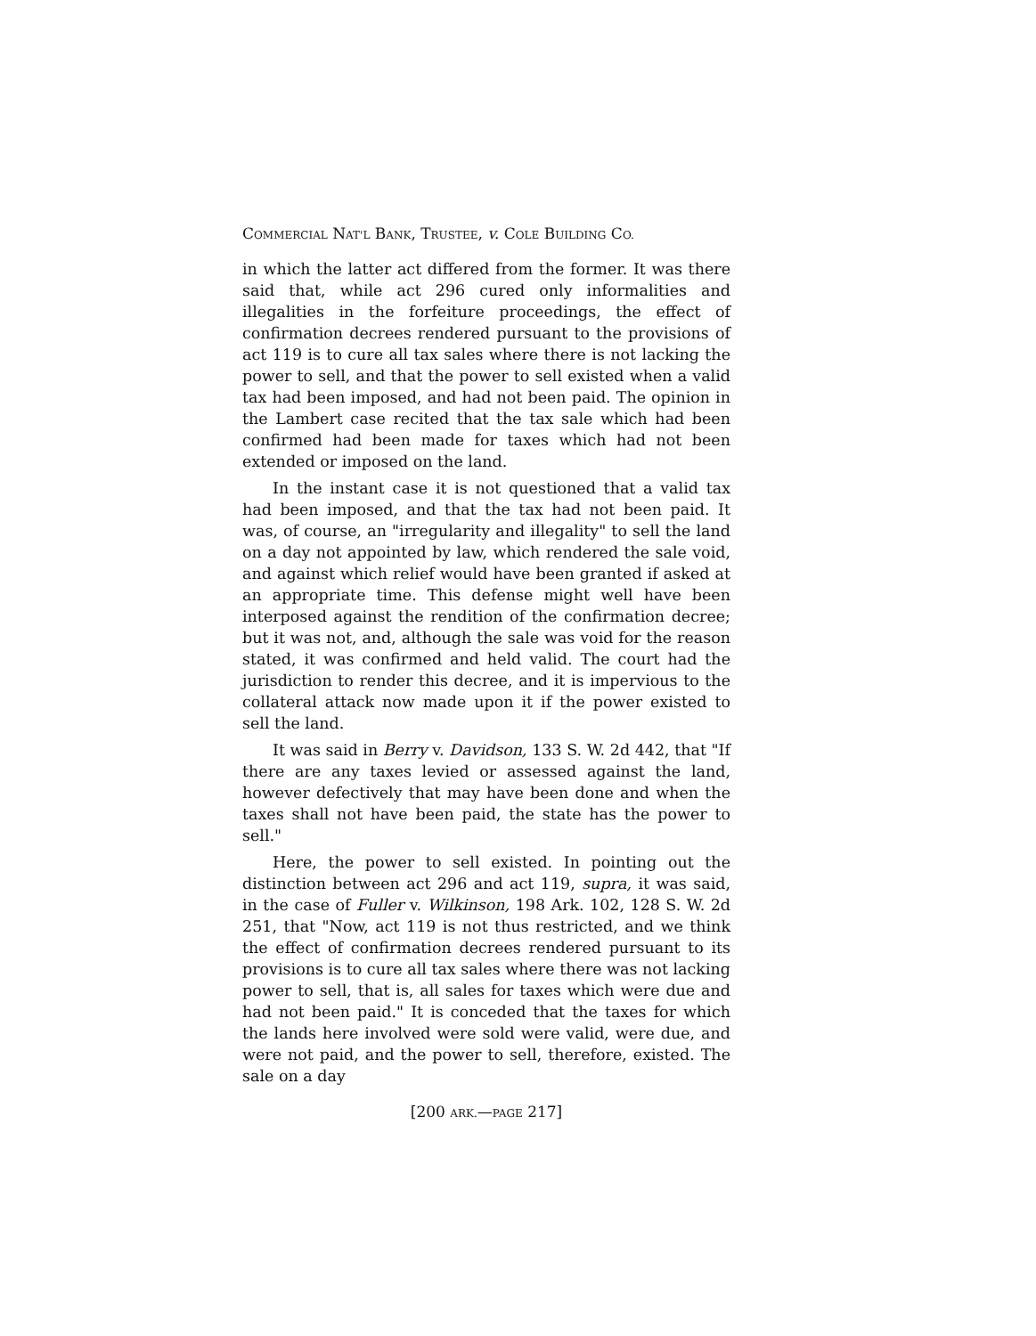COMMERCIAL NAT'L BANK, TRUSTEE, v. COLE BUILDING CO.
in which the latter act differed from the former. It was there said that, while act 296 cured only informalities and illegalities in the forfeiture proceedings, the effect of confirmation decrees rendered pursuant to the provisions of act 119 is to cure all tax sales where there is not lacking the power to sell, and that the power to sell existed when a valid tax had been imposed, and had not been paid. The opinion in the Lambert case recited that the tax sale which had been confirmed had been made for taxes which had not been extended or imposed on the land.
In the instant case it is not questioned that a valid tax had been imposed, and that the tax had not been paid. It was, of course, an "irregularity and illegality" to sell the land on a day not appointed by law, which rendered the sale void, and against which relief would have been granted if asked at an appropriate time. This defense might well have been interposed against the rendition of the confirmation decree; but it was not, and, although the sale was void for the reason stated, it was confirmed and held valid. The court had the jurisdiction to render this decree, and it is impervious to the collateral attack now made upon it if the power existed to sell the land.
It was said in Berry v. Davidson, 133 S. W. 2d 442, that "If there are any taxes levied or assessed against the land, however defectively that may have been done and when the taxes shall not have been paid, the state has the power to sell."
Here, the power to sell existed. In pointing out the distinction between act 296 and act 119, supra, it was said, in the case of Fuller v. Wilkinson, 198 Ark. 102, 128 S. W. 2d 251, that "Now, act 119 is not thus restricted, and we think the effect of confirmation decrees rendered pursuant to its provisions is to cure all tax sales where there was not lacking power to sell, that is, all sales for taxes which were due and had not been paid." It is conceded that the taxes for which the lands here involved were sold were valid, were due, and were not paid, and the power to sell, therefore, existed. The sale on a day
[200 ARK.—PAGE 217]